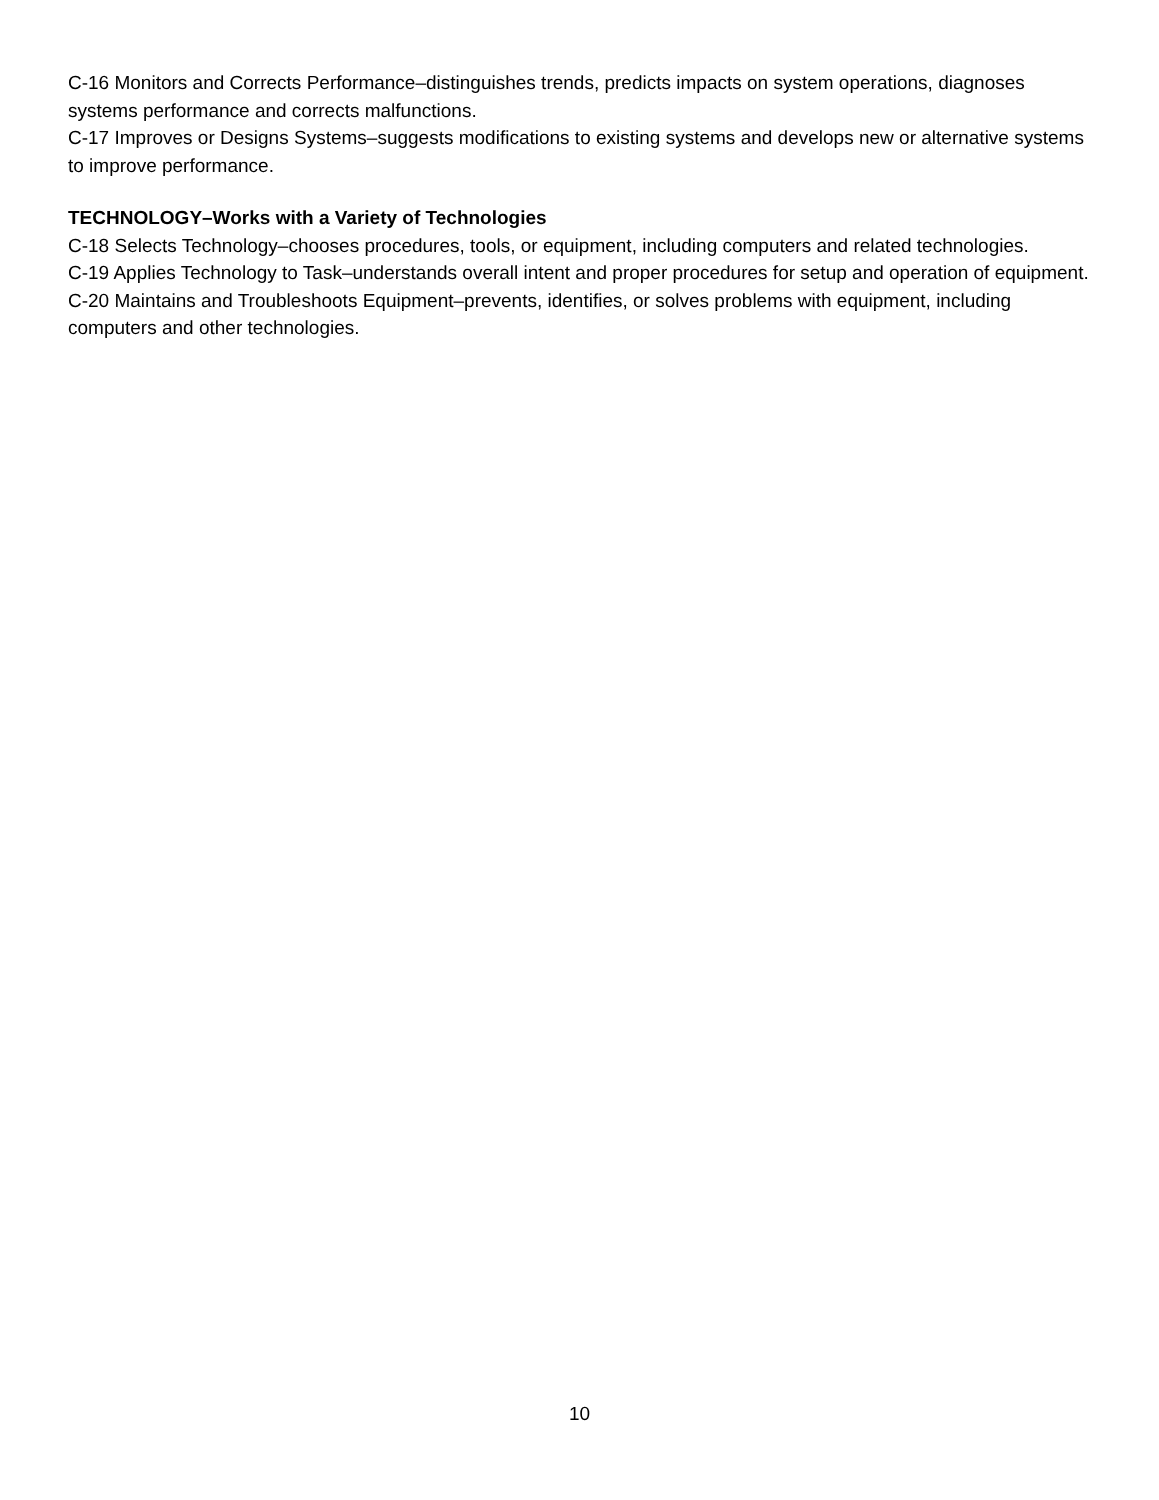C-16 Monitors and Corrects Performance–distinguishes trends, predicts impacts on system operations, diagnoses systems performance and corrects malfunctions.
C-17 Improves or Designs Systems–suggests modifications to existing systems and develops new or alternative systems to improve performance.
TECHNOLOGY–Works with a Variety of Technologies
C-18 Selects Technology–chooses procedures, tools, or equipment, including computers and related technologies.
C-19 Applies Technology to Task–understands overall intent and proper procedures for setup and operation of equipment.
C-20 Maintains and Troubleshoots Equipment–prevents, identifies, or solves problems with equipment, including computers and other technologies.
10